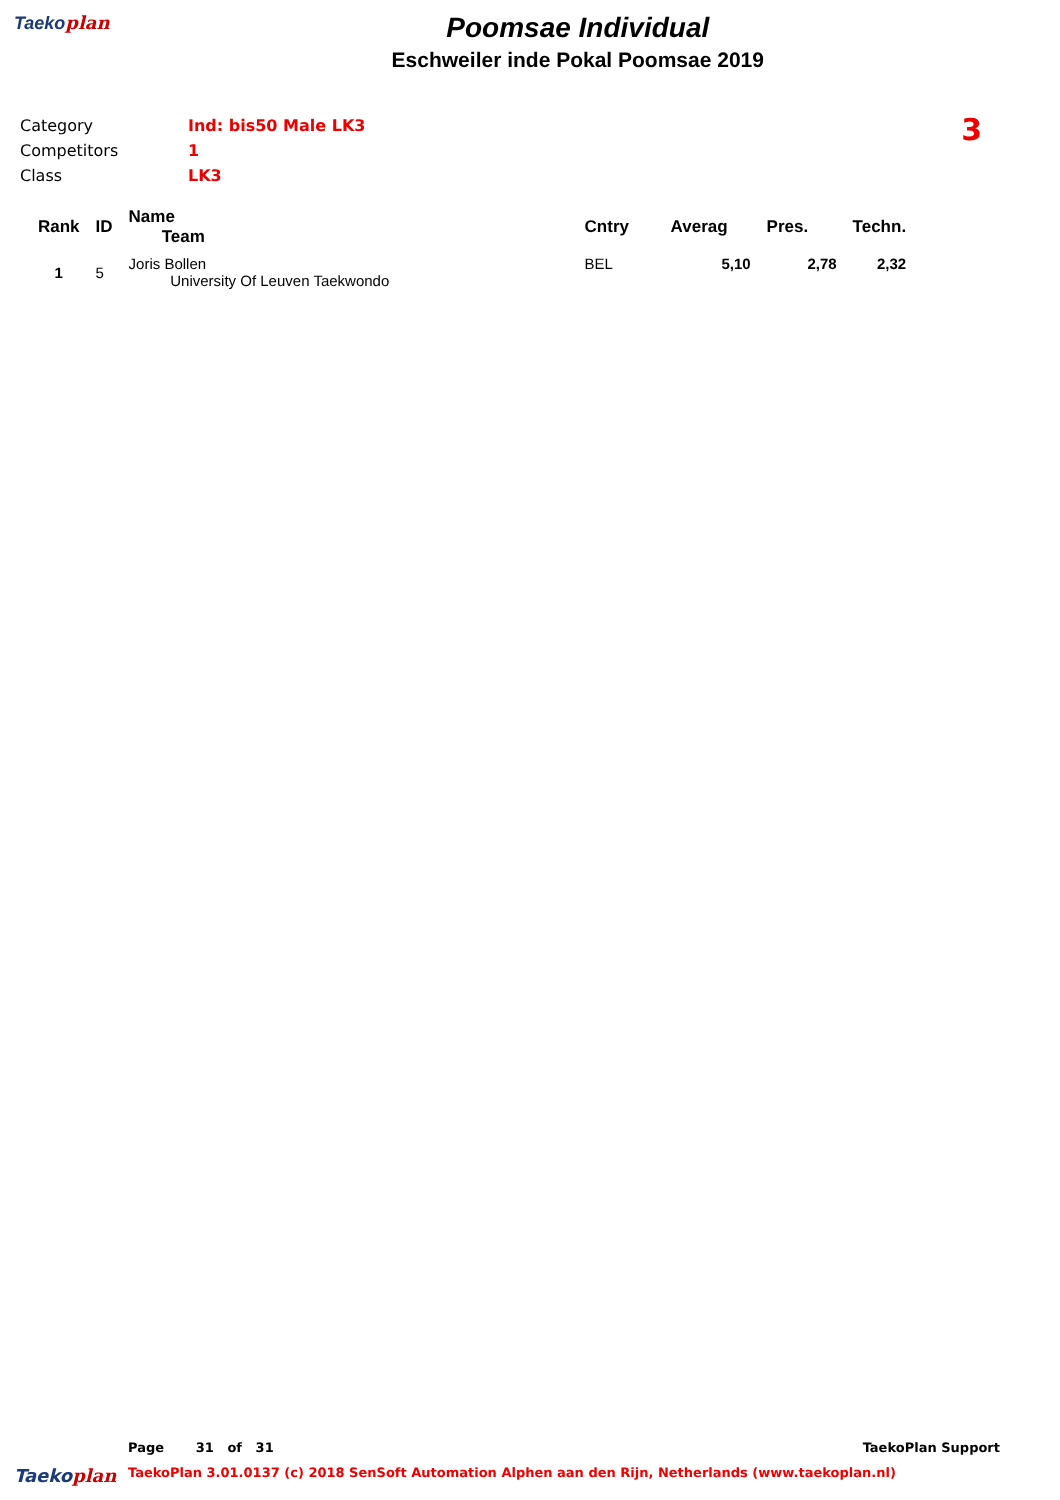Taekoplan
Poomsae Individual
Eschweiler inde Pokal Poomsae 2019
| Category | Ind: bis50 Male LK3 |
| Competitors | 1 |
| Class | LK3 |
3
| Rank | ID | Name Team | Cntry | Averag | Pres. | Techn. |
| --- | --- | --- | --- | --- | --- | --- |
| 1 | 5 | Joris Bollen University Of Leuven Taekwondo | BEL | 5,10 | 2,78 | 2,32 |
Page 31 of 31 TaekoPlan Support
Taekoplan TaekoPlan 3.01.0137 (c) 2018 SenSoft Automation Alphen aan den Rijn, Netherlands (www.taekoplan.nl)